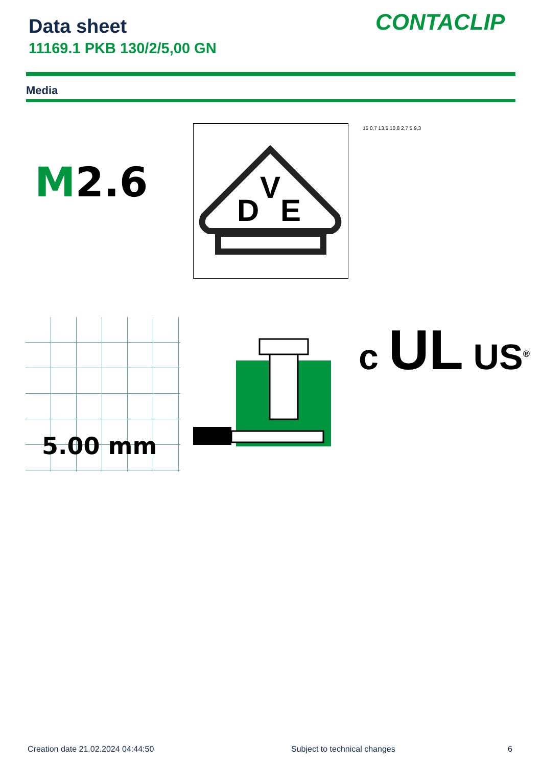Data sheet
11169.1 PKB 130/2/5,00 GN
CONTACLIP
Media
M2.6
D
V
E
15 0,7 13,5 10,8 2,7 5 9,3
5.00 mm
c UL US<sup>®</sup>
Creation date 21.02.2024 04:44:50
Subject to technical changes 6